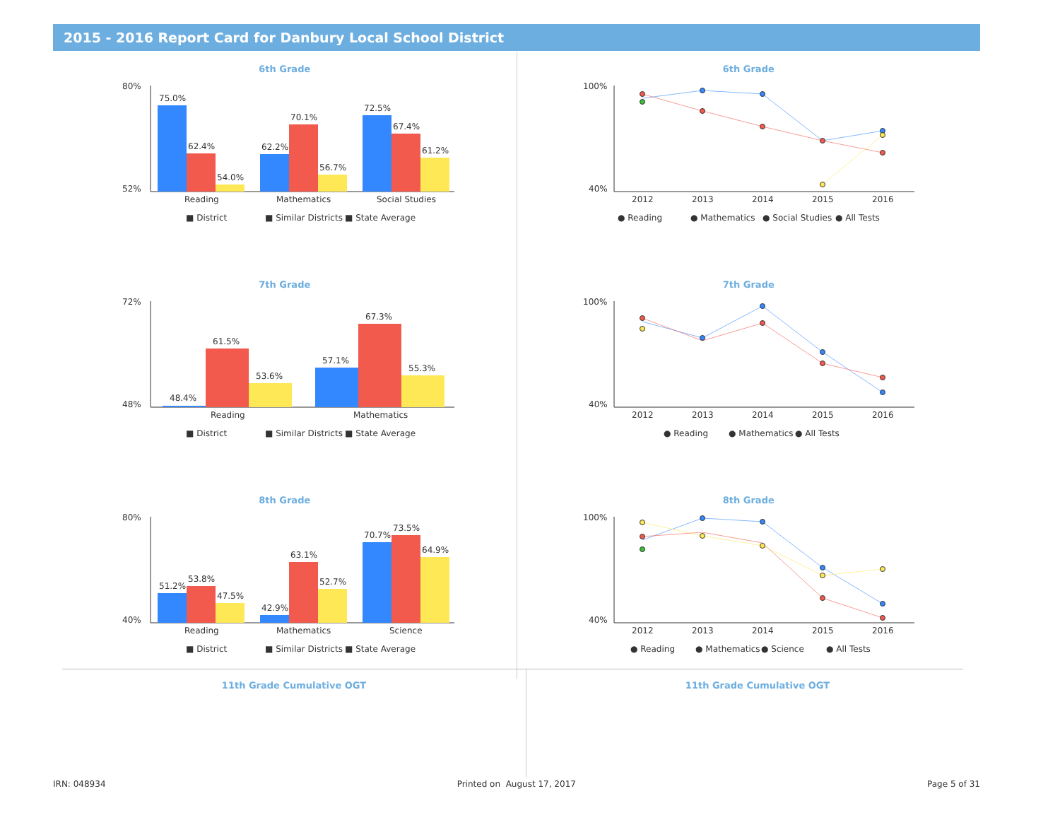2015 - 2016 Report Card for Danbury Local School District
6th Grade
80%
52%
75.0%
62.4%
54.0%
62.2%
70.1%
56.7%
72.5%
67.4%
61.2%
Reading
Mathematics
Social Studies
■ District
■ Similar Districts
■ State Average
7th Grade
72%
48%
48.4%
61.5%
53.6%
57.1%
67.3%
55.3%
Reading
Mathematics
■ District
■ Similar Districts
■ State Average
8th Grade
80%
40%
51.2%
53.8%
47.5%
42.9%
63.1%
52.7%
70.7%
73.5%
64.9%
Reading
Mathematics
Science
■ District
■ Similar Districts
■ State Average
6th Grade
100%
40%
2012
2013
2014
2015
2016
● Reading
● Mathematics
● Social Studies
● All Tests
7th Grade
100%
40%
2012
2013
2014
2015
2016
● Reading
● Mathematics
● All Tests
8th Grade
100%
40%
2012
2013
2014
2015
2016
● Reading
● Mathematics
● Science
● All Tests
11th Grade Cumulative OGT 11th Grade Cumulative OGT
IRN: 048934 Printed on August 17, 2017 Page 5 of 31